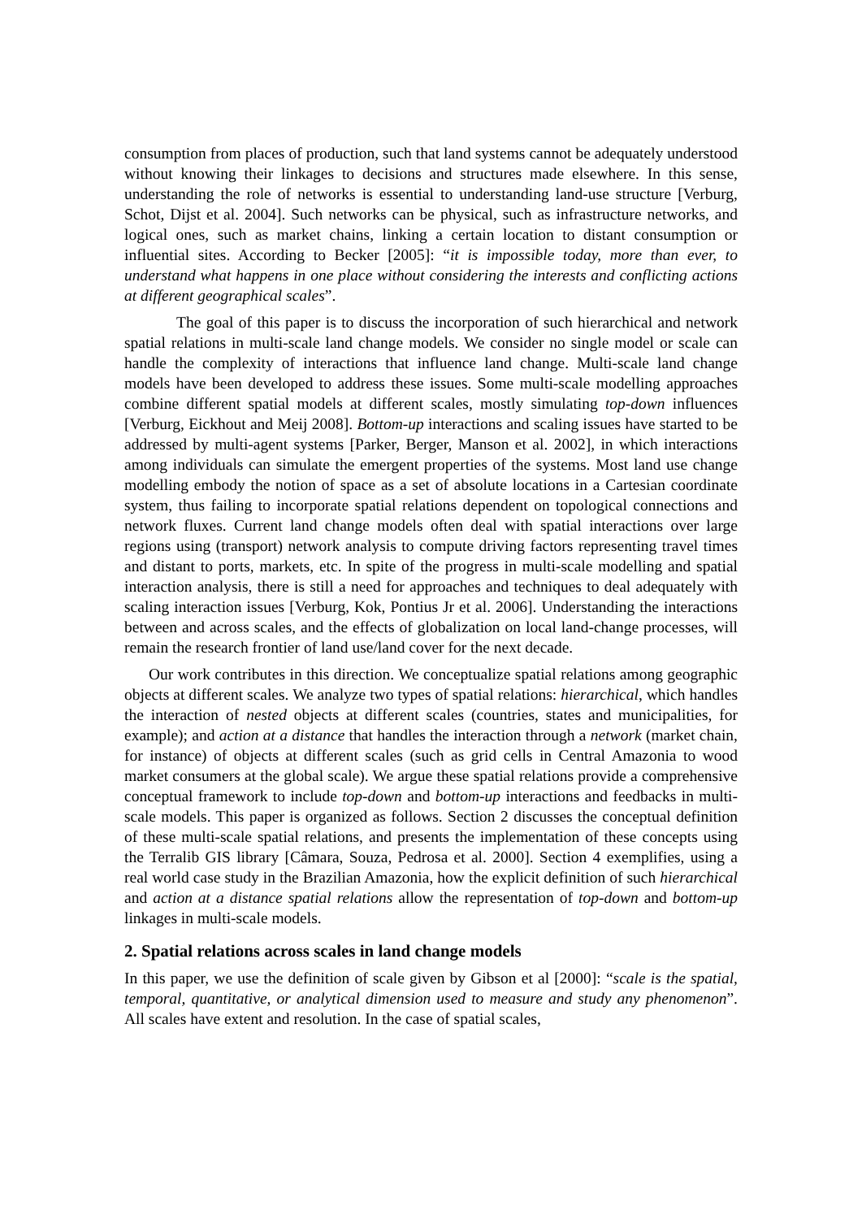consumption from places of production, such that land systems cannot be adequately understood without knowing their linkages to decisions and structures made elsewhere. In this sense, understanding the role of networks is essential to understanding land-use structure [Verburg, Schot, Dijst et al. 2004]. Such networks can be physical, such as infrastructure networks, and logical ones, such as market chains, linking a certain location to distant consumption or influential sites. According to Becker [2005]: “it is impossible today, more than ever, to understand what happens in one place without considering the interests and conflicting actions at different geographical scales”.
The goal of this paper is to discuss the incorporation of such hierarchical and network spatial relations in multi-scale land change models. We consider no single model or scale can handle the complexity of interactions that influence land change. Multi-scale land change models have been developed to address these issues. Some multi-scale modelling approaches combine different spatial models at different scales, mostly simulating top-down influences [Verburg, Eickhout and Meij 2008]. Bottom-up interactions and scaling issues have started to be addressed by multi-agent systems [Parker, Berger, Manson et al. 2002], in which interactions among individuals can simulate the emergent properties of the systems. Most land use change modelling embody the notion of space as a set of absolute locations in a Cartesian coordinate system, thus failing to incorporate spatial relations dependent on topological connections and network fluxes. Current land change models often deal with spatial interactions over large regions using (transport) network analysis to compute driving factors representing travel times and distant to ports, markets, etc. In spite of the progress in multi-scale modelling and spatial interaction analysis, there is still a need for approaches and techniques to deal adequately with scaling interaction issues [Verburg, Kok, Pontius Jr et al. 2006]. Understanding the interactions between and across scales, and the effects of globalization on local land-change processes, will remain the research frontier of land use/land cover for the next decade.
Our work contributes in this direction. We conceptualize spatial relations among geographic objects at different scales. We analyze two types of spatial relations: hierarchical, which handles the interaction of nested objects at different scales (countries, states and municipalities, for example); and action at a distance that handles the interaction through a network (market chain, for instance) of objects at different scales (such as grid cells in Central Amazonia to wood market consumers at the global scale). We argue these spatial relations provide a comprehensive conceptual framework to include top-down and bottom-up interactions and feedbacks in multi-scale models. This paper is organized as follows. Section 2 discusses the conceptual definition of these multi-scale spatial relations, and presents the implementation of these concepts using the Terralib GIS library [Câmara, Souza, Pedrosa et al. 2000]. Section 4 exemplifies, using a real world case study in the Brazilian Amazonia, how the explicit definition of such hierarchical and action at a distance spatial relations allow the representation of top-down and bottom-up linkages in multi-scale models.
2. Spatial relations across scales in land change models
In this paper, we use the definition of scale given by Gibson et al [2000]: “scale is the spatial, temporal, quantitative, or analytical dimension used to measure and study any phenomenon”. All scales have extent and resolution. In the case of spatial scales,